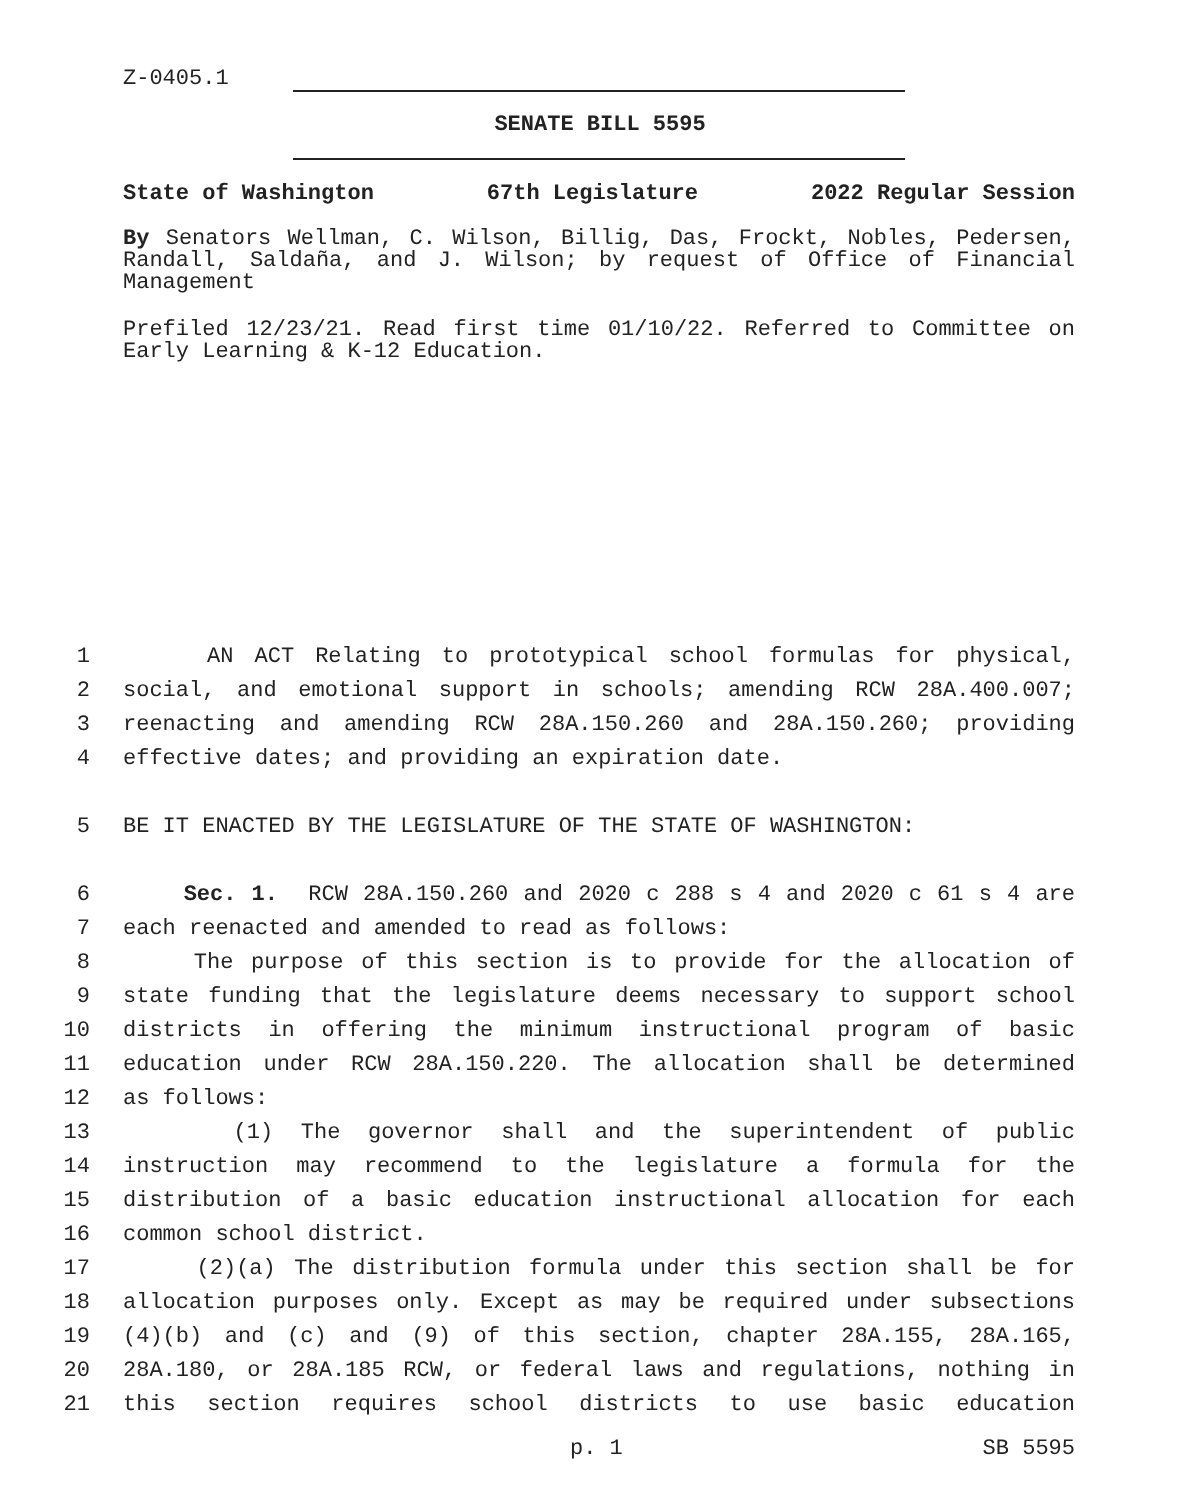Z-0405.1
SENATE BILL 5595
State of Washington 67th Legislature 2022 Regular Session
By Senators Wellman, C. Wilson, Billig, Das, Frockt, Nobles, Pedersen, Randall, Saldaña, and J. Wilson; by request of Office of Financial Management
Prefiled 12/23/21. Read first time 01/10/22. Referred to Committee on Early Learning & K-12 Education.
1 AN ACT Relating to prototypical school formulas for physical,
2 social, and emotional support in schools; amending RCW 28A.400.007;
3 reenacting and amending RCW 28A.150.260 and 28A.150.260; providing
4 effective dates; and providing an expiration date.
5 BE IT ENACTED BY THE LEGISLATURE OF THE STATE OF WASHINGTON:
6 Sec. 1. RCW 28A.150.260 and 2020 c 288 s 4 and 2020 c 61 s 4 are
7 each reenacted and amended to read as follows:
8 The purpose of this section is to provide for the allocation of
9 state funding that the legislature deems necessary to support school
10 districts in offering the minimum instructional program of basic
11 education under RCW 28A.150.220. The allocation shall be determined
12 as follows:
13 (1) The governor shall and the superintendent of public
14 instruction may recommend to the legislature a formula for the
15 distribution of a basic education instructional allocation for each
16 common school district.
17 (2)(a) The distribution formula under this section shall be for
18 allocation purposes only. Except as may be required under subsections
19 (4)(b) and (c) and (9) of this section, chapter 28A.155, 28A.165,
20 28A.180, or 28A.185 RCW, or federal laws and regulations, nothing in
21 this section requires school districts to use basic education
p. 1 SB 5595